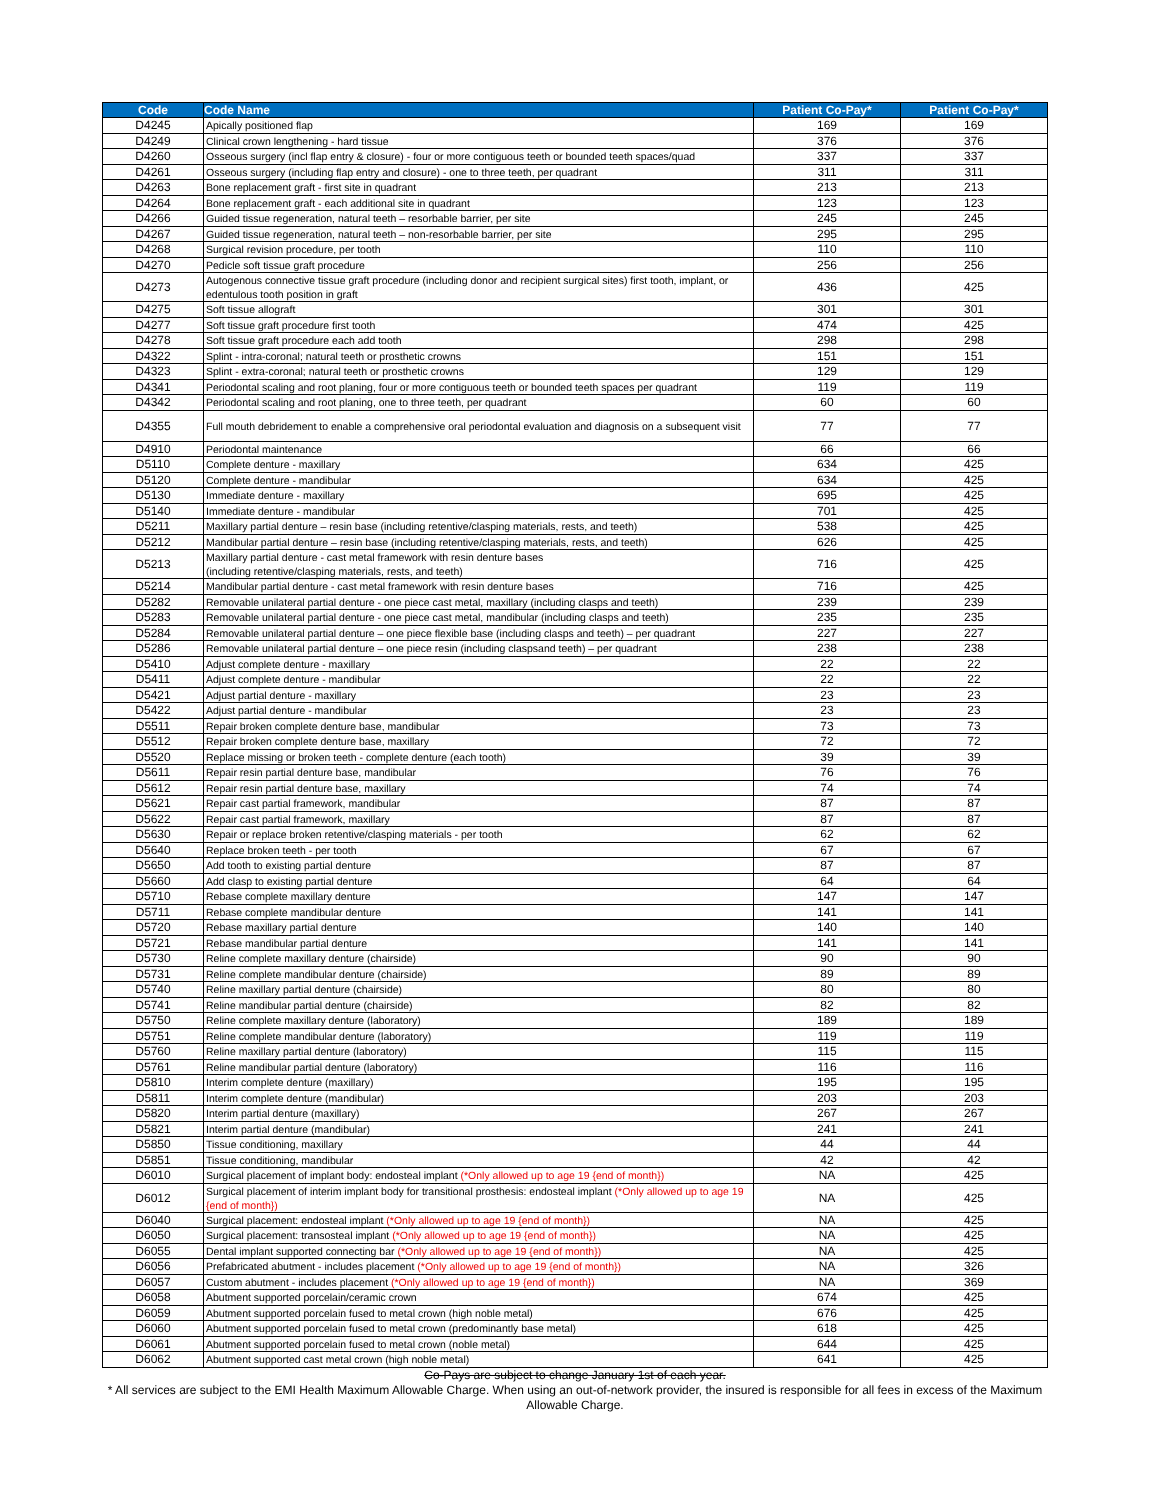| Code | Code Name | Patient Co-Pay* | Patient Co-Pay* |
| --- | --- | --- | --- |
| D4245 | Apically positioned flap | 169 | 169 |
| D4249 | Clinical crown lengthening - hard tissue | 376 | 376 |
| D4260 | Osseous surgery (incl flap entry & closure) - four or more contiguous teeth or bounded teeth spaces/quad | 337 | 337 |
| D4261 | Osseous surgery (including flap entry and closure) - one to three teeth, per quadrant | 311 | 311 |
| D4263 | Bone replacement graft - first site in quadrant | 213 | 213 |
| D4264 | Bone replacement graft - each additional site in quadrant | 123 | 123 |
| D4266 | Guided tissue regeneration, natural teeth – resorbable barrier, per site | 245 | 245 |
| D4267 | Guided tissue regeneration, natural teeth – non-resorbable barrier, per site | 295 | 295 |
| D4268 | Surgical revision procedure, per tooth | 110 | 110 |
| D4270 | Pedicle soft tissue graft procedure | 256 | 256 |
| D4273 | Autogenous connective tissue graft procedure (including donor and recipient surgical sites) first tooth, implant, or edentulous tooth position in graft | 436 | 425 |
| D4275 | Soft tissue allograft | 301 | 301 |
| D4277 | Soft tissue graft procedure first tooth | 474 | 425 |
| D4278 | Soft tissue graft procedure each add tooth | 298 | 298 |
| D4322 | Splint - intra-coronal; natural teeth or prosthetic crowns | 151 | 151 |
| D4323 | Splint - extra-coronal; natural teeth or prosthetic crowns | 129 | 129 |
| D4341 | Periodontal scaling and root planing, four or more contiguous teeth or bounded teeth spaces per quadrant | 119 | 119 |
| D4342 | Periodontal scaling and root planing, one to three teeth, per quadrant | 60 | 60 |
| D4355 | Full mouth debridement to enable a comprehensive oral periodontal evaluation and diagnosis on a subsequent visit | 77 | 77 |
| D4910 | Periodontal maintenance | 66 | 66 |
| D5110 | Complete denture - maxillary | 634 | 425 |
| D5120 | Complete denture - mandibular | 634 | 425 |
| D5130 | Immediate denture - maxillary | 695 | 425 |
| D5140 | Immediate denture - mandibular | 701 | 425 |
| D5211 | Maxillary partial denture – resin base (including retentive/clasping materials, rests, and teeth) | 538 | 425 |
| D5212 | Mandibular partial denture – resin base (including retentive/clasping materials, rests, and teeth) | 626 | 425 |
| D5213 | Maxillary partial denture - cast metal framework with resin denture bases (including retentive/clasping materials, rests, and teeth) | 716 | 425 |
| D5214 | Mandibular partial denture - cast metal framework with resin denture bases | 716 | 425 |
| D5282 | Removable unilateral partial denture - one piece cast metal, maxillary (including clasps and teeth) | 239 | 239 |
| D5283 | Removable unilateral partial denture - one piece cast metal, mandibular (including clasps and teeth) | 235 | 235 |
| D5284 | Removable unilateral partial denture – one piece flexible base (including clasps and teeth) – per quadrant | 227 | 227 |
| D5286 | Removable unilateral partial denture – one piece resin (including claspsand teeth) – per quadrant | 238 | 238 |
| D5410 | Adjust complete denture - maxillary | 22 | 22 |
| D5411 | Adjust complete denture - mandibular | 22 | 22 |
| D5421 | Adjust partial denture - maxillary | 23 | 23 |
| D5422 | Adjust partial denture - mandibular | 23 | 23 |
| D5511 | Repair broken complete denture base, mandibular | 73 | 73 |
| D5512 | Repair broken complete denture base, maxillary | 72 | 72 |
| D5520 | Replace missing or broken teeth - complete denture (each tooth) | 39 | 39 |
| D5611 | Repair resin partial denture base, mandibular | 76 | 76 |
| D5612 | Repair resin partial denture base, maxillary | 74 | 74 |
| D5621 | Repair cast partial framework, mandibular | 87 | 87 |
| D5622 | Repair cast partial framework, maxillary | 87 | 87 |
| D5630 | Repair or replace broken retentive/clasping materials - per tooth | 62 | 62 |
| D5640 | Replace broken teeth - per tooth | 67 | 67 |
| D5650 | Add tooth to existing partial denture | 87 | 87 |
| D5660 | Add clasp to existing partial denture | 64 | 64 |
| D5710 | Rebase complete maxillary denture | 147 | 147 |
| D5711 | Rebase complete mandibular denture | 141 | 141 |
| D5720 | Rebase maxillary partial denture | 140 | 140 |
| D5721 | Rebase mandibular partial denture | 141 | 141 |
| D5730 | Reline complete maxillary denture (chairside) | 90 | 90 |
| D5731 | Reline complete mandibular denture (chairside) | 89 | 89 |
| D5740 | Reline maxillary partial denture (chairside) | 80 | 80 |
| D5741 | Reline mandibular partial denture (chairside) | 82 | 82 |
| D5750 | Reline complete maxillary denture (laboratory) | 189 | 189 |
| D5751 | Reline complete mandibular denture (laboratory) | 119 | 119 |
| D5760 | Reline maxillary partial denture (laboratory) | 115 | 115 |
| D5761 | Reline mandibular partial denture (laboratory) | 116 | 116 |
| D5810 | Interim complete denture (maxillary) | 195 | 195 |
| D5811 | Interim complete denture (mandibular) | 203 | 203 |
| D5820 | Interim partial denture (maxillary) | 267 | 267 |
| D5821 | Interim partial denture (mandibular) | 241 | 241 |
| D5850 | Tissue conditioning, maxillary | 44 | 44 |
| D5851 | Tissue conditioning, mandibular | 42 | 42 |
| D6010 | Surgical placement of implant body: endosteal implant (*Only allowed up to age 19 {end of month}) | NA | 425 |
| D6012 | Surgical placement of interim implant body for transitional prosthesis: endosteal implant (*Only allowed up to age 19 {end of month}) | NA | 425 |
| D6040 | Surgical placement: endosteal implant (*Only allowed up to age 19 {end of month}) | NA | 425 |
| D6050 | Surgical placement: transosteal implant (*Only allowed up to age 19 {end of month}) | NA | 425 |
| D6055 | Dental implant supported connecting bar (*Only allowed up to age 19 {end of month}) | NA | 425 |
| D6056 | Prefabricated abutment - includes placement (*Only allowed up to age 19 {end of month}) | NA | 326 |
| D6057 | Custom abutment - includes placement (*Only allowed up to age 19 {end of month}) | NA | 369 |
| D6058 | Abutment supported porcelain/ceramic crown | 674 | 425 |
| D6059 | Abutment supported porcelain fused to metal crown (high noble metal) | 676 | 425 |
| D6060 | Abutment supported porcelain fused to metal crown (predominantly base metal) | 618 | 425 |
| D6061 | Abutment supported porcelain fused to metal crown (noble metal) | 644 | 425 |
| D6062 | Abutment supported cast metal crown (high noble metal) | 641 | 425 |
Co-Pays are subject to change January 1st of each year.
* All services are subject to the EMI Health Maximum Allowable Charge. When using an out-of-network provider, the insured is responsible for all fees in excess of the Maximum Allowable Charge.